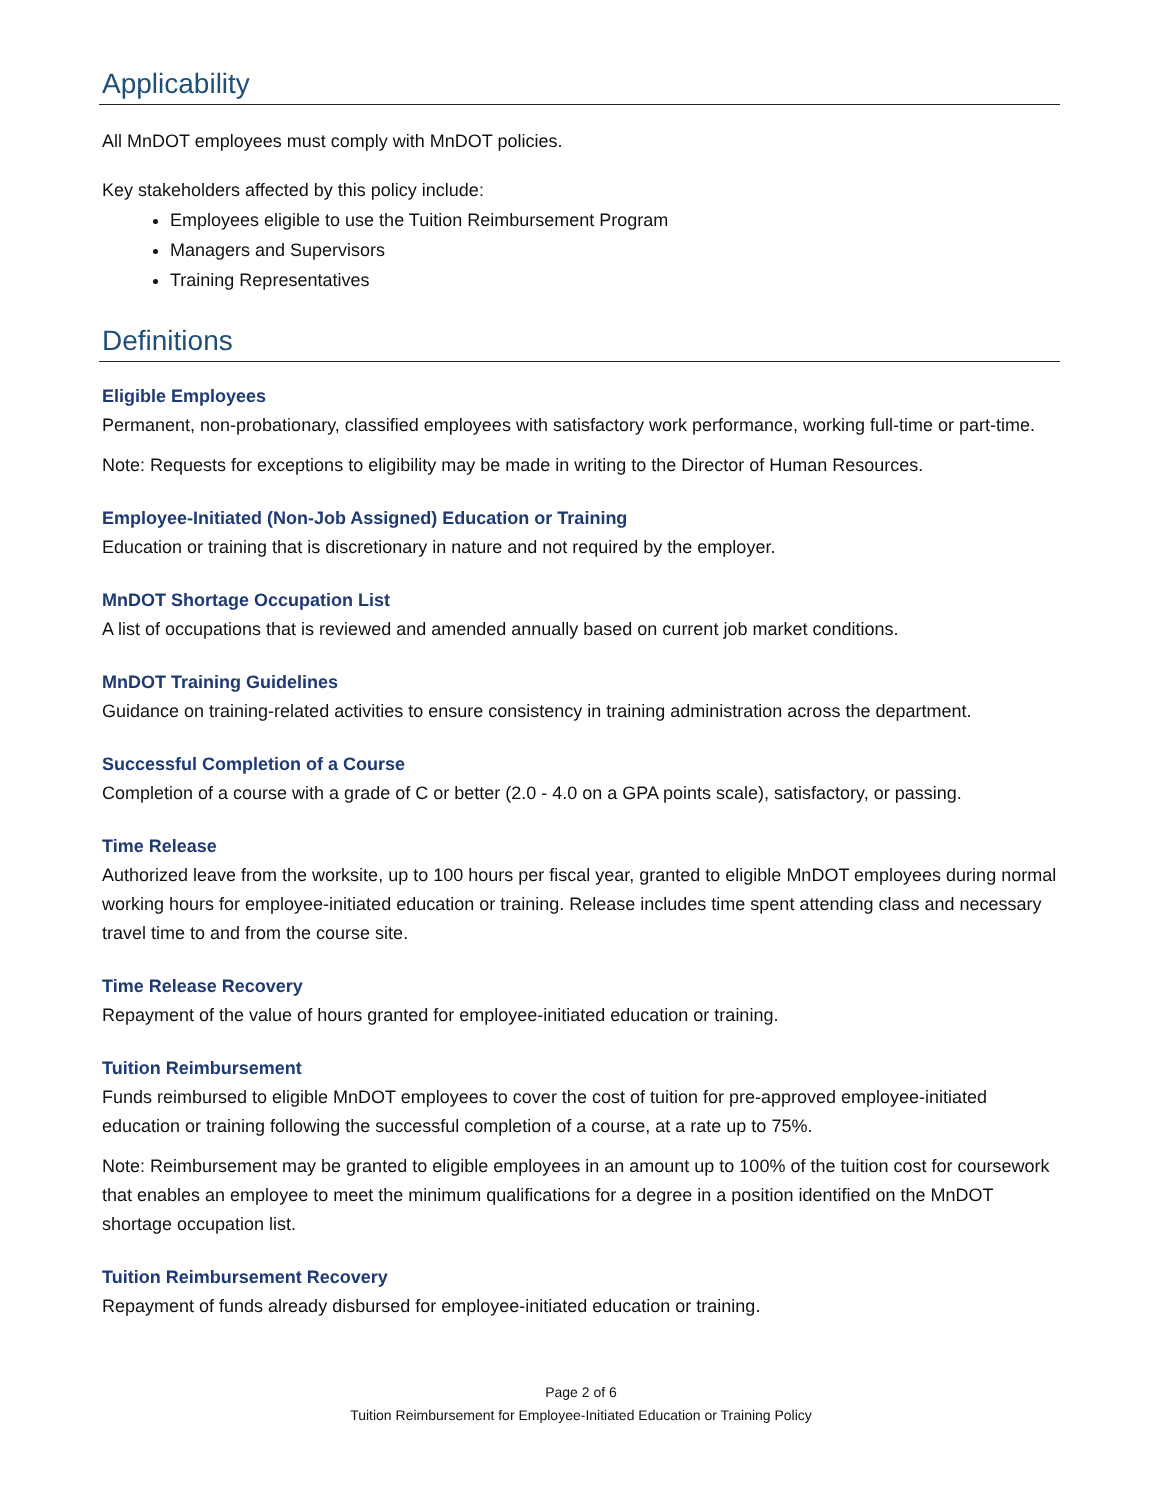Applicability
All MnDOT employees must comply with MnDOT policies.
Key stakeholders affected by this policy include:
Employees eligible to use the Tuition Reimbursement Program
Managers and Supervisors
Training Representatives
Definitions
Eligible Employees
Permanent, non-probationary, classified employees with satisfactory work performance, working full-time or part-time.
Note: Requests for exceptions to eligibility may be made in writing to the Director of Human Resources.
Employee-Initiated (Non-Job Assigned) Education or Training
Education or training that is discretionary in nature and not required by the employer.
MnDOT Shortage Occupation List
A list of occupations that is reviewed and amended annually based on current job market conditions.
MnDOT Training Guidelines
Guidance on training-related activities to ensure consistency in training administration across the department.
Successful Completion of a Course
Completion of a course with a grade of C or better (2.0 - 4.0 on a GPA points scale), satisfactory, or passing.
Time Release
Authorized leave from the worksite, up to 100 hours per fiscal year, granted to eligible MnDOT employees during normal working hours for employee-initiated education or training. Release includes time spent attending class and necessary travel time to and from the course site.
Time Release Recovery
Repayment of the value of hours granted for employee-initiated education or training.
Tuition Reimbursement
Funds reimbursed to eligible MnDOT employees to cover the cost of tuition for pre-approved employee-initiated education or training following the successful completion of a course, at a rate up to 75%.
Note: Reimbursement may be granted to eligible employees in an amount up to 100% of the tuition cost for coursework that enables an employee to meet the minimum qualifications for a degree in a position identified on the MnDOT shortage occupation list.
Tuition Reimbursement Recovery
Repayment of funds already disbursed for employee-initiated education or training.
Page 2 of 6
Tuition Reimbursement for Employee-Initiated Education or Training Policy